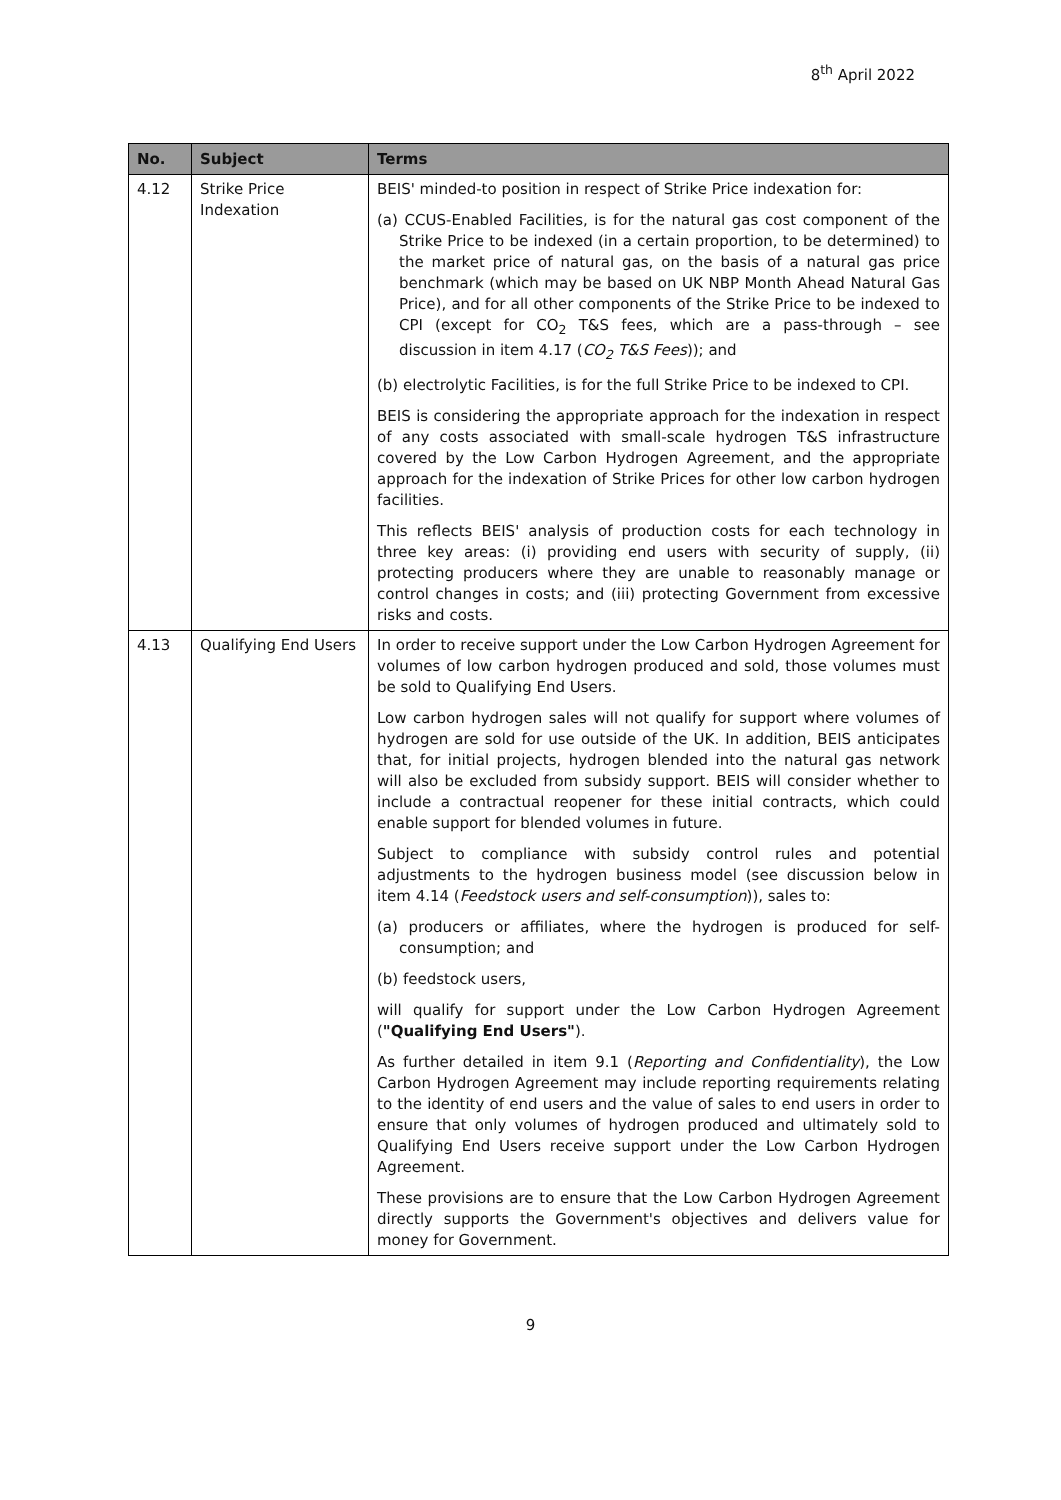8<sup>th</sup> April 2022
| No. | Subject | Terms |
| --- | --- | --- |
| 4.12 | Strike Price Indexation | BEIS' minded-to position in respect of Strike Price indexation for: (a) CCUS-Enabled Facilities, is for the natural gas cost component of the Strike Price to be indexed (in a certain proportion, to be determined) to the market price of natural gas, on the basis of a natural gas price benchmark (which may be based on UK NBP Month Ahead Natural Gas Price), and for all other components of the Strike Price to be indexed to CPI (except for CO<sub>2</sub> T&S fees, which are a pass-through – see discussion in item 4.17 ( CO<sub>2</sub> T&S Fees )); and (b) electrolytic Facilities, is for the full Strike Price to be indexed to CPI. BEIS is considering the appropriate approach for the indexation in respect of any costs associated with small-scale hydrogen T&S infrastructure covered by the Low Carbon Hydrogen Agreement, and the appropriate approach for the indexation of Strike Prices for other low carbon hydrogen facilities. This reflects BEIS' analysis of production costs for each technology in three key areas: (i) providing end users with security of supply, (ii) protecting producers where they are unable to reasonably manage or control changes in costs; and (iii) protecting Government from excessive risks and costs. |
| 4.13 | Qualifying End Users | In order to receive support under the Low Carbon Hydrogen Agreement for volumes of low carbon hydrogen produced and sold, those volumes must be sold to Qualifying End Users. Low carbon hydrogen sales will not qualify for support where volumes of hydrogen are sold for use outside of the UK. In addition, BEIS anticipates that, for initial projects, hydrogen blended into the natural gas network will also be excluded from subsidy support. BEIS will consider whether to include a contractual reopener for these initial contracts, which could enable support for blended volumes in future. Subject to compliance with subsidy control rules and potential adjustments to the hydrogen business model (see discussion below in item 4.14 ( Feedstock users and self-consumption )), sales to: (a) producers or affiliates, where the hydrogen is produced for self-consumption; and (b) feedstock users, will qualify for support under the Low Carbon Hydrogen Agreement ( "Qualifying End Users" ). As further detailed in item 9.1 ( Reporting and Confidentiality ), the Low Carbon Hydrogen Agreement may include reporting requirements relating to the identity of end users and the value of sales to end users in order to ensure that only volumes of hydrogen produced and ultimately sold to Qualifying End Users receive support under the Low Carbon Hydrogen Agreement. These provisions are to ensure that the Low Carbon Hydrogen Agreement directly supports the Government's objectives and delivers value for money for Government. |
9